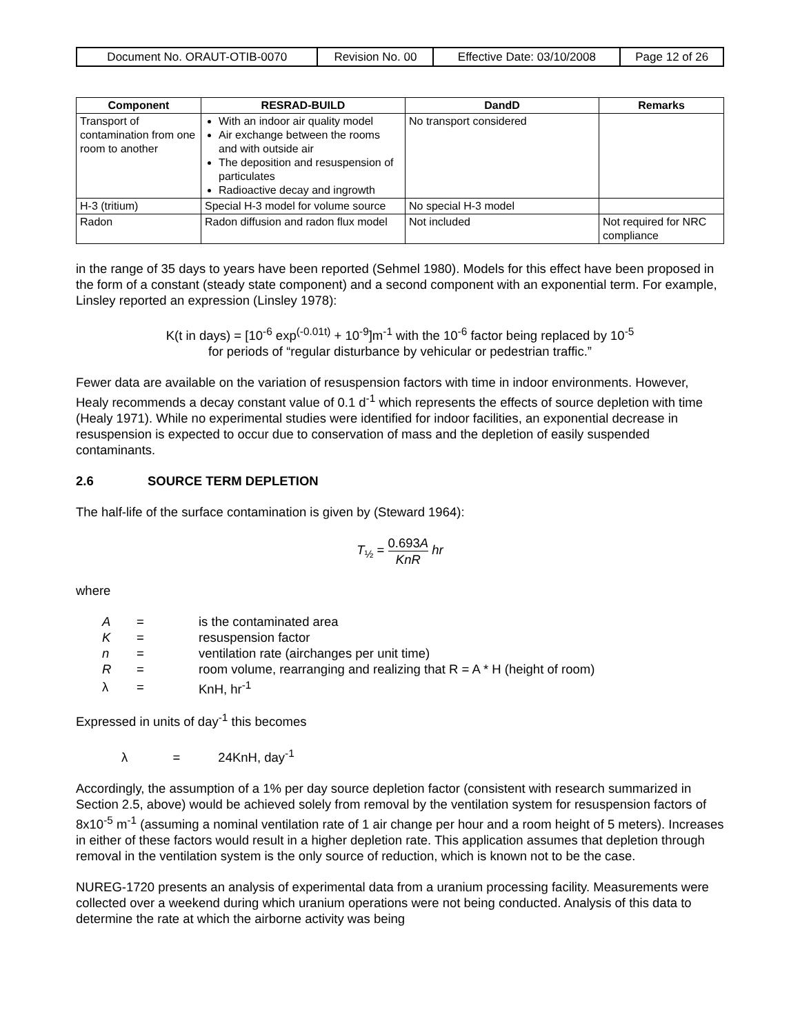| Document No. ORAUT-OTIB-0070 | Revision No. 00 | Effective Date: 03/10/2008 | Page 12 of 26 |
| Component | RESRAD-BUILD | DandD | Remarks |
| --- | --- | --- | --- |
| Transport of contamination from one room to another | With an indoor air quality model Air exchange between the rooms and with outside air The deposition and resuspension of particulates Radioactive decay and ingrowth | No transport considered | |
| H-3 (tritium) | Special H-3 model for volume source | No special H-3 model | |
| Radon | Radon diffusion and radon flux model | Not included | Not required for NRC compliance |
in the range of 35 days to years have been reported (Sehmel 1980). Models for this effect have been proposed in the form of a constant (steady state component) and a second component with an exponential term. For example, Linsley reported an expression (Linsley 1978):
K(t in days) = [10<sup>-6</sup> exp<sup>(-0.01t)</sup> + 10<sup>-9</sup>]m<sup>-1</sup> with the 10<sup>-6</sup> factor being replaced by 10<sup>-5</sup>
for periods of “regular disturbance by vehicular or pedestrian traffic.”
Fewer data are available on the variation of resuspension factors with time in indoor environments. However, Healy recommends a decay constant value of 0.1 d<sup>-1</sup> which represents the effects of source depletion with time (Healy 1971). While no experimental studies were identified for indoor facilities, an exponential decrease in resuspension is expected to occur due to conservation of mass and the depletion of easily suspended contaminants.
2.6 SOURCE TERM DEPLETION
The half-life of the surface contamination is given by (Steward 1964):
T<sub>½</sub> = 0.693A KnR hr
where
| A | = | is the contaminated area |
| K | = | resuspension factor |
| n | = | ventilation rate (airchanges per unit time) |
| R | = | room volume, rearranging and realizing that R = A * H (height of room) |
| λ | = | KnH, hr<sup>-1</sup> |
Expressed in units of day<sup>-1</sup> this becomes
λ = 24KnH, day<sup>-1</sup>
Accordingly, the assumption of a 1% per day source depletion factor (consistent with research summarized in Section 2.5, above) would be achieved solely from removal by the ventilation system for resuspension factors of 8x10<sup>-5</sup> m<sup>-1</sup> (assuming a nominal ventilation rate of 1 air change per hour and a room height of 5 meters). Increases in either of these factors would result in a higher depletion rate. This application assumes that depletion through removal in the ventilation system is the only source of reduction, which is known not to be the case.
NUREG-1720 presents an analysis of experimental data from a uranium processing facility. Measurements were collected over a weekend during which uranium operations were not being conducted. Analysis of this data to determine the rate at which the airborne activity was being